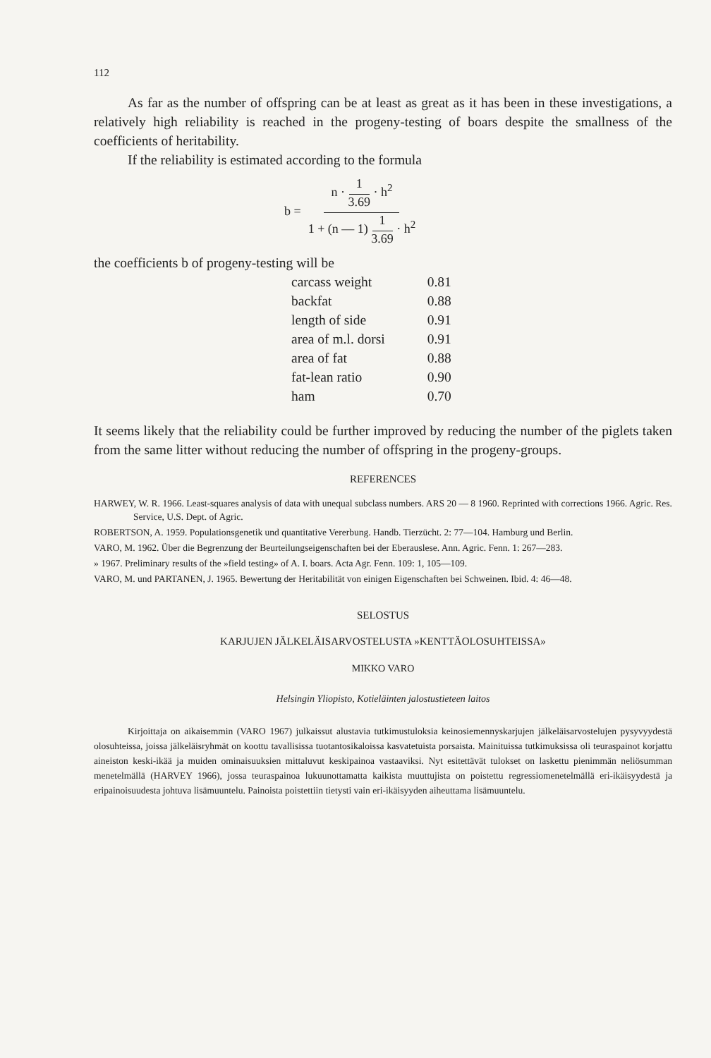112
As far as the number of offspring can be at least as great as it has been in these investigations, a relatively high reliability is reached in the progeny-testing of boars despite the smallness of the coefficients of heritability.
If the reliability is estimated according to the formula
b = n · 1 3.69 · h<sup>2</sup> 1 + (n — 1) 1 3.69 · h<sup>2</sup>
the coefficients b of progeny-testing will be
| carcass weight | 0.81 |
| backfat | 0.88 |
| length of side | 0.91 |
| area of m.l. dorsi | 0.91 |
| area of fat | 0.88 |
| fat-lean ratio | 0.90 |
| ham | 0.70 |
It seems likely that the reliability could be further improved by reducing the number of the piglets taken from the same litter without reducing the number of offspring in the progeny-groups.
REFERENCES
HARWEY, W. R. 1966. Least-squares analysis of data with unequal subclass numbers. ARS 20 — 8 1960. Reprinted with corrections 1966. Agric. Res. Service, U.S. Dept. of Agric.
ROBERTSON, A. 1959. Populationsgenetik und quantitative Vererbung. Handb. Tierzücht. 2: 77—104. Hamburg und Berlin.
VARO, M. 1962. Über die Begrenzung der Beurteilungseigenschaften bei der Eberauslese. Ann. Agric. Fenn. 1: 267—283.
» 1967. Preliminary results of the »field testing» of A. I. boars. Acta Agr. Fenn. 109: 1, 105—109.
VARO, M. und PARTANEN, J. 1965. Bewertung der Heritabilität von einigen Eigenschaften bei Schweinen. Ibid. 4: 46—48.
SELOSTUS
KARJUJEN JÄLKELÄISARVOSTELUSTA »KENTTÄOLOSUHTEISSA»
MIKKO VARO
Helsingin Yliopisto, Kotieläinten jalostustieteen laitos
Kirjoittaja on aikaisemmin (VARO 1967) julkaissut alustavia tutkimustuloksia keinosiemennyskarjujen jälkeläisarvostelujen pysyvyydestä olosuhteissa, joissa jälkeläisryhmät on koottu tavallisissa tuotantosikaloissa kasvatetuista porsaista. Mainituissa tutkimuksissa oli teuraspainot korjattu aineiston keski-ikää ja muiden ominaisuuksien mittaluvut keskipainoa vastaaviksi. Nyt esitettävät tulokset on laskettu pienimmän neliösumman menetelmällä (HARVEY 1966), jossa teuraspainoa lukuunottamatta kaikista muuttujista on poistettu regressiomenetelmällä eri-ikäisyydestä ja eripainoisuudesta johtuva lisämuuntelu. Painoista poistettiin tietysti vain eri-ikäisyyden aiheuttama lisämuuntelu.